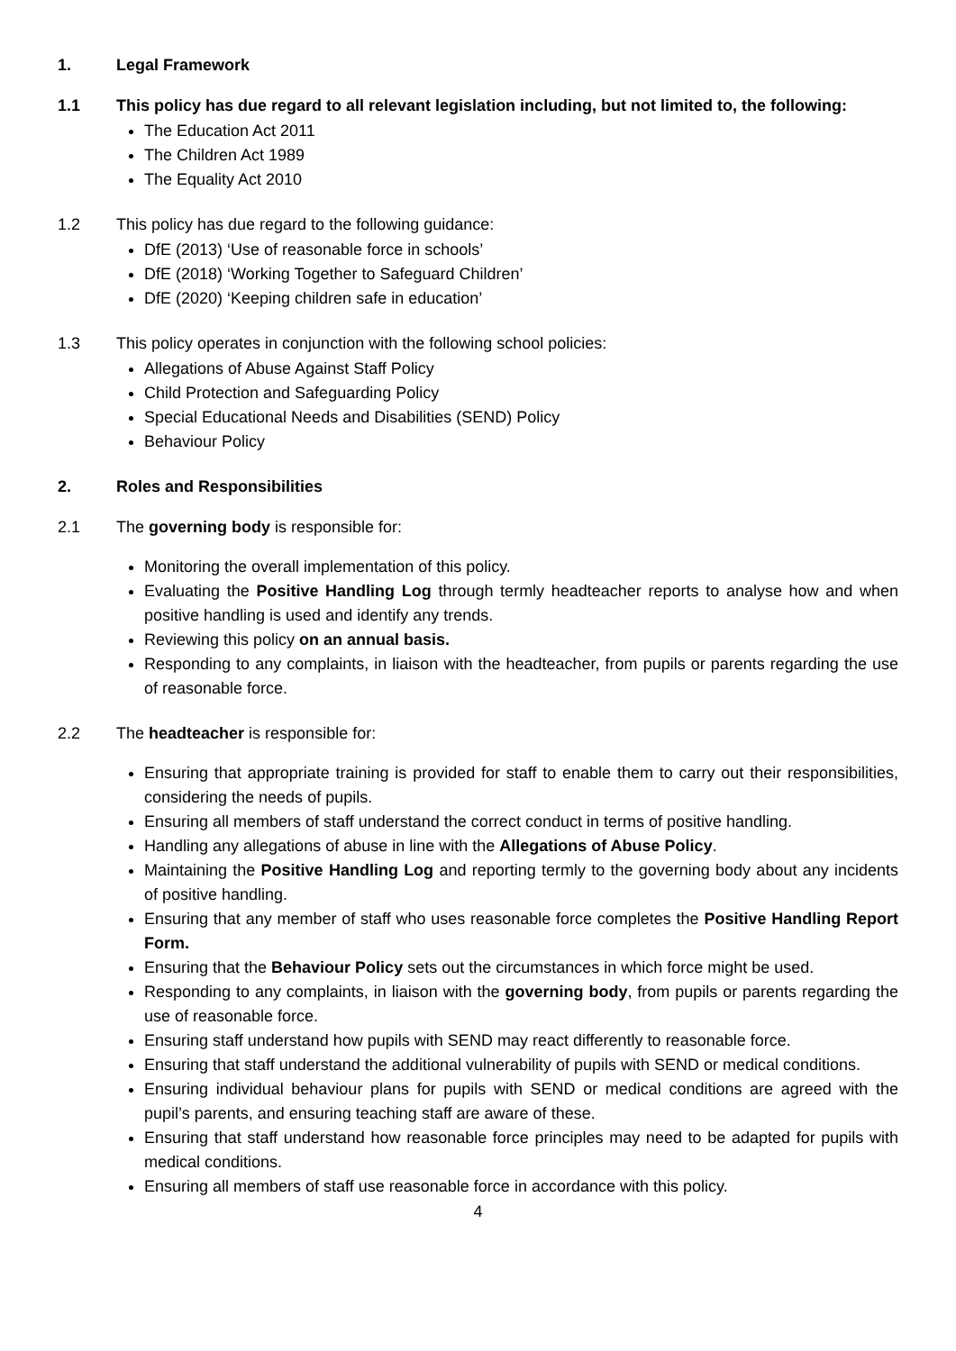1. Legal Framework
1.1 This policy has due regard to all relevant legislation including, but not limited to, the following:
The Education Act 2011
The Children Act 1989
The Equality Act 2010
1.2 This policy has due regard to the following guidance:
DfE (2013) ‘Use of reasonable force in schools’
DfE (2018) ‘Working Together to Safeguard Children’
DfE (2020) ‘Keeping children safe in education’
1.3 This policy operates in conjunction with the following school policies:
Allegations of Abuse Against Staff Policy
Child Protection and Safeguarding Policy
Special Educational Needs and Disabilities (SEND) Policy
Behaviour Policy
2. Roles and Responsibilities
2.1 The governing body is responsible for:
Monitoring the overall implementation of this policy.
Evaluating the Positive Handling Log through termly headteacher reports to analyse how and when positive handling is used and identify any trends.
Reviewing this policy on an annual basis.
Responding to any complaints, in liaison with the headteacher, from pupils or parents regarding the use of reasonable force.
2.2 The headteacher is responsible for:
Ensuring that appropriate training is provided for staff to enable them to carry out their responsibilities, considering the needs of pupils.
Ensuring all members of staff understand the correct conduct in terms of positive handling.
Handling any allegations of abuse in line with the Allegations of Abuse Policy.
Maintaining the Positive Handling Log and reporting termly to the governing body about any incidents of positive handling.
Ensuring that any member of staff who uses reasonable force completes the Positive Handling Report Form.
Ensuring that the Behaviour Policy sets out the circumstances in which force might be used.
Responding to any complaints, in liaison with the governing body, from pupils or parents regarding the use of reasonable force.
Ensuring staff understand how pupils with SEND may react differently to reasonable force.
Ensuring that staff understand the additional vulnerability of pupils with SEND or medical conditions.
Ensuring individual behaviour plans for pupils with SEND or medical conditions are agreed with the pupil’s parents, and ensuring teaching staff are aware of these.
Ensuring that staff understand how reasonable force principles may need to be adapted for pupils with medical conditions.
Ensuring all members of staff use reasonable force in accordance with this policy.
4